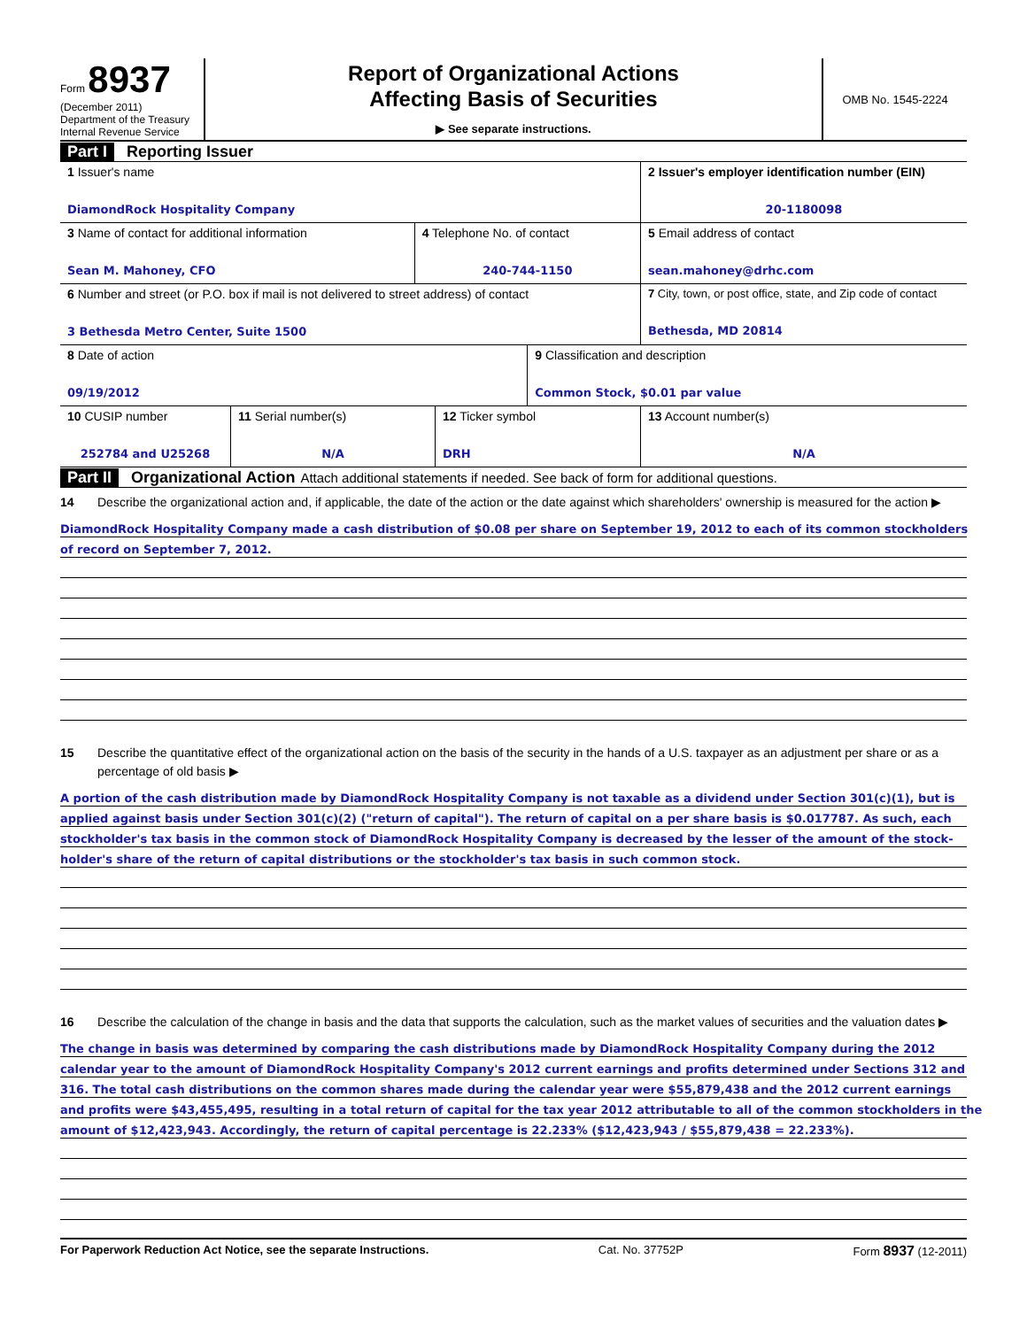Form 8937
(December 2011)
Department of the Treasury
Internal Revenue Service
Report of Organizational Actions
Affecting Basis of Securities
▶ See separate instructions.
OMB No. 1545-2224
Part I Reporting Issuer
| 1 Issuer's name DiamondRock Hospitality Company | | | 2 Issuer's employer identification number (EIN) 20-1180098 |
| 3 Name of contact for additional information Sean M. Mahoney, CFO | 4 Telephone No. of contact 240-744-1150 | | 5 Email address of contact sean.mahoney@drhc.com |
| 6 Number and street (or P.O. box if mail is not delivered to street address) of contact 3 Bethesda Metro Center, Suite 1500 | | | 7 City, town, or post office, state, and Zip code of contact Bethesda, MD 20814 |
| 8 Date of action 09/19/2012 | | 9 Classification and description Common Stock, $0.01 par value | |
| 10 CUSIP number 252784 and U25268 | 11 Serial number(s) N/A | 12 Ticker symbol DRH | 13 Account number(s) N/A |
Part II Organizational Action Attach additional statements if needed. See back of form for additional questions.
14 Describe the organizational action and, if applicable, the date of the action or the date against which shareholders' ownership is measured for the action ▶
DiamondRock Hospitality Company made a cash distribution of $0.08 per share on September 19, 2012 to each of its common stockholders
of record on September 7, 2012.
15 Describe the quantitative effect of the organizational action on the basis of the security in the hands of a U.S. taxpayer as an adjustment per share or as a percentage of old basis ▶
A portion of the cash distribution made by DiamondRock Hospitality Company is not taxable as a dividend under Section 301(c)(1), but is
applied against basis under Section 301(c)(2) ("return of capital"). The return of capital on a per share basis is $0.017787. As such, each
stockholder's tax basis in the common stock of DiamondRock Hospitality Company is decreased by the lesser of the amount of the stock-
holder's share of the return of capital distributions or the stockholder's tax basis in such common stock.
16 Describe the calculation of the change in basis and the data that supports the calculation, such as the market values of securities and the valuation dates ▶
The change in basis was determined by comparing the cash distributions made by DiamondRock Hospitality Company during the 2012
calendar year to the amount of DiamondRock Hospitality Company's 2012 current earnings and profits determined under Sections 312 and
316. The total cash distributions on the common shares made during the calendar year were $55,879,438 and the 2012 current earnings
and profits were $43,455,495, resulting in a total return of capital for the tax year 2012 attributable to all of the common stockholders in the
amount of $12,423,943. Accordingly, the return of capital percentage is 22.233% ($12,423,943 / $55,879,438 = 22.233%).
For Paperwork Reduction Act Notice, see the separate Instructions. Cat. No. 37752P Form 8937 (12-2011)